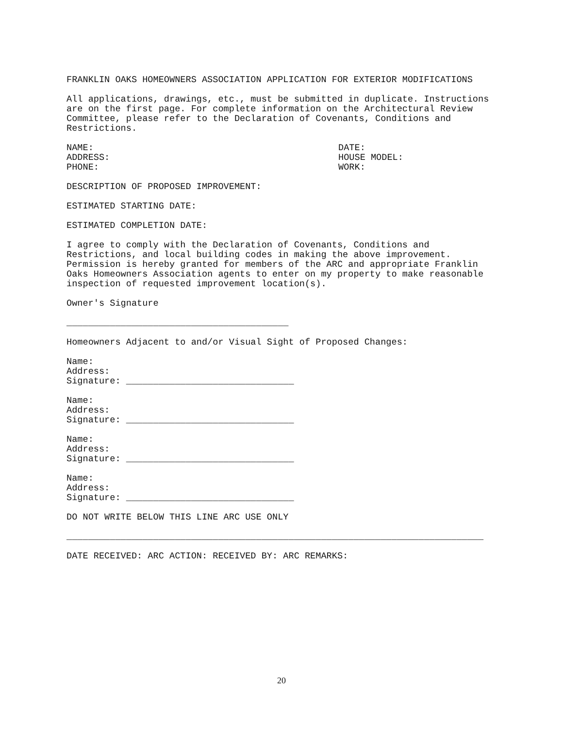FRANKLIN OAKS HOMEOWNERS ASSOCIATION APPLICATION FOR EXTERIOR MODIFICATIONS
All applications, drawings, etc., must be submitted in duplicate. Instructions are on the first page. For complete information on the Architectural Review Committee, please refer to the Declaration of Covenants, Conditions and Restrictions.
NAME:
ADDRESS:
PHONE:
DATE:
HOUSE MODEL:
WORK:
DESCRIPTION OF PROPOSED IMPROVEMENT:
ESTIMATED STARTING DATE:
ESTIMATED COMPLETION DATE:
I agree to comply with the Declaration of Covenants, Conditions and Restrictions, and local building codes in making the above improvement. Permission is hereby granted for members of the ARC and appropriate Franklin Oaks Homeowners Association agents to enter on my property to make reasonable inspection of requested improvement location(s).
Owner's Signature
_________________________________________
Homeowners Adjacent to and/or Visual Sight of Proposed Changes:
Name: Address: Signature: _______________________________
Name: Address: Signature: _______________________________
Name: Address: Signature: _______________________________
Name: Address: Signature: _______________________________
DO NOT WRITE BELOW THIS LINE ARC USE ONLY
_____________________________________________________________________________
DATE RECEIVED: ARC ACTION: RECEIVED BY: ARC REMARKS:
20